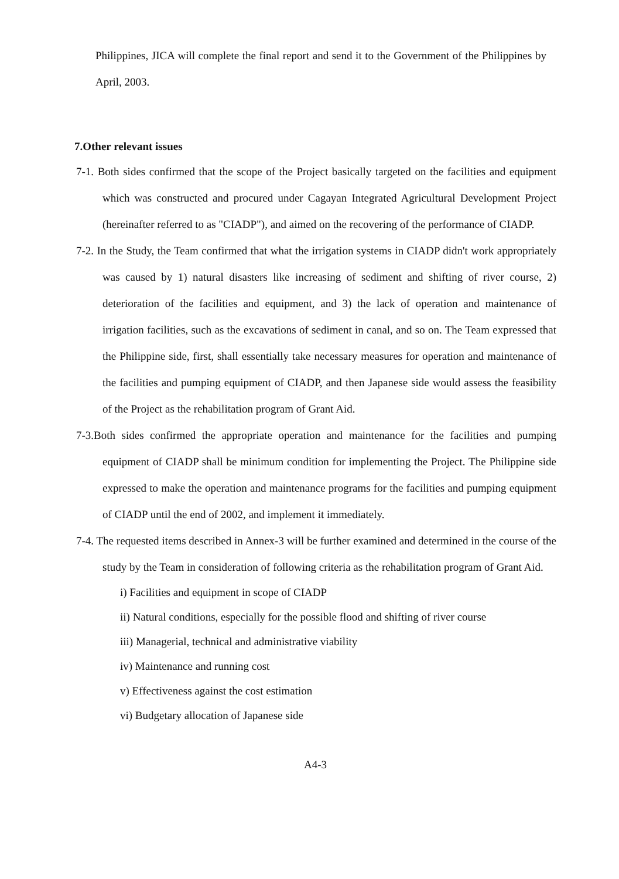Philippines, JICA will complete the final report and send it to the Government of the Philippines by April, 2003.
7.Other relevant issues
7-1. Both sides confirmed that the scope of the Project basically targeted on the facilities and equipment which was constructed and procured under Cagayan Integrated Agricultural Development Project (hereinafter referred to as "CIADP"), and aimed on the recovering of the performance of CIADP.
7-2. In the Study, the Team confirmed that what the irrigation systems in CIADP didn't work appropriately was caused by 1) natural disasters like increasing of sediment and shifting of river course, 2) deterioration of the facilities and equipment, and 3) the lack of operation and maintenance of irrigation facilities, such as the excavations of sediment in canal, and so on. The Team expressed that the Philippine side, first, shall essentially take necessary measures for operation and maintenance of the facilities and pumping equipment of CIADP, and then Japanese side would assess the feasibility of the Project as the rehabilitation program of Grant Aid.
7-3.Both sides confirmed the appropriate operation and maintenance for the facilities and pumping equipment of CIADP shall be minimum condition for implementing the Project. The Philippine side expressed to make the operation and maintenance programs for the facilities and pumping equipment of CIADP until the end of 2002, and implement it immediately.
7-4. The requested items described in Annex-3 will be further examined and determined in the course of the study by the Team in consideration of following criteria as the rehabilitation program of Grant Aid.
i) Facilities and equipment in scope of CIADP
ii) Natural conditions, especially for the possible flood and shifting of river course
iii) Managerial, technical and administrative viability
iv) Maintenance and running cost
v) Effectiveness against the cost estimation
vi) Budgetary allocation of Japanese side
A4-3